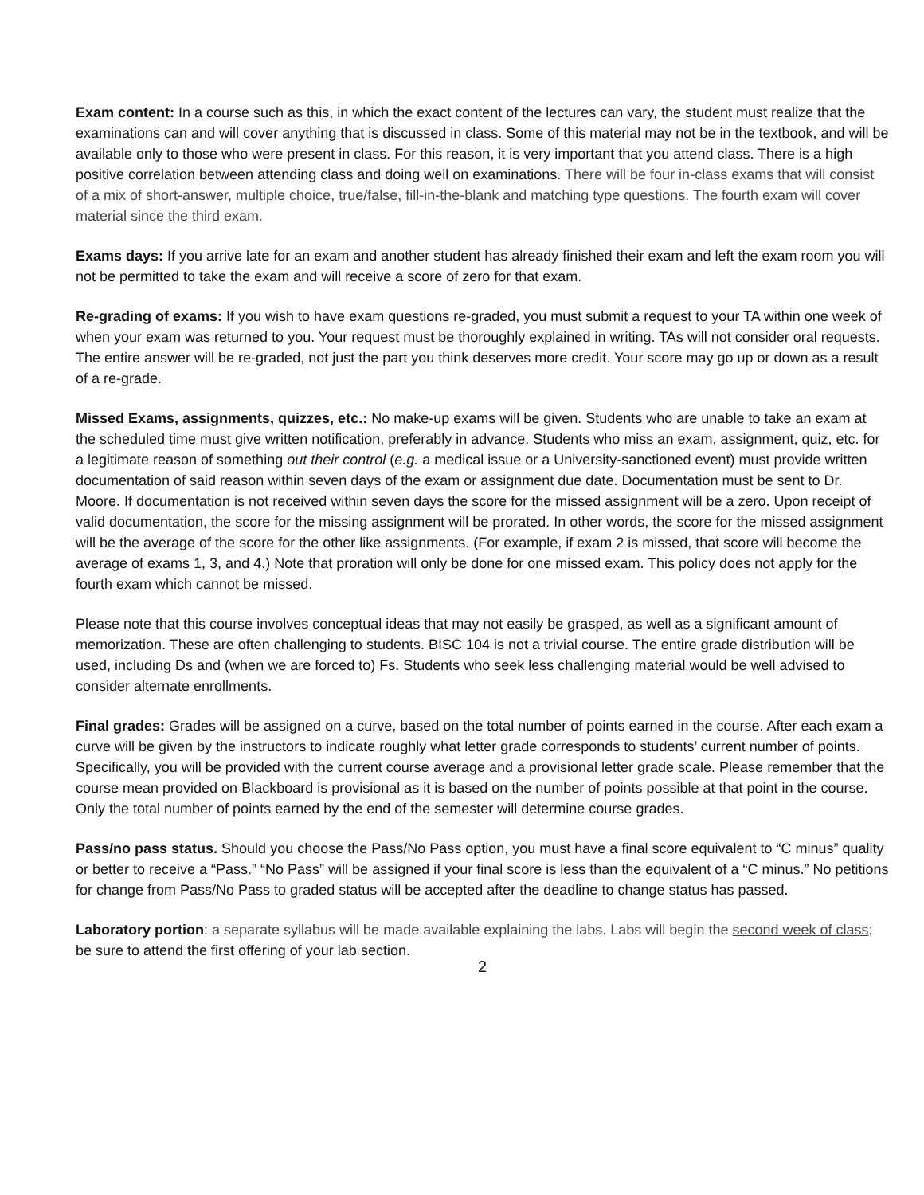Exam content: In a course such as this, in which the exact content of the lectures can vary, the student must realize that the examinations can and will cover anything that is discussed in class. Some of this material may not be in the textbook, and will be available only to those who were present in class. For this reason, it is very important that you attend class. There is a high positive correlation between attending class and doing well on examinations. There will be four in-class exams that will consist of a mix of short-answer, multiple choice, true/false, fill-in-the-blank and matching type questions. The fourth exam will cover material since the third exam.
Exams days: If you arrive late for an exam and another student has already finished their exam and left the exam room you will not be permitted to take the exam and will receive a score of zero for that exam.
Re-grading of exams: If you wish to have exam questions re-graded, you must submit a request to your TA within one week of when your exam was returned to you. Your request must be thoroughly explained in writing. TAs will not consider oral requests. The entire answer will be re-graded, not just the part you think deserves more credit. Your score may go up or down as a result of a re-grade.
Missed Exams, assignments, quizzes, etc.: No make-up exams will be given. Students who are unable to take an exam at the scheduled time must give written notification, preferably in advance. Students who miss an exam, assignment, quiz, etc. for a legitimate reason of something out their control (e.g. a medical issue or a University-sanctioned event) must provide written documentation of said reason within seven days of the exam or assignment due date. Documentation must be sent to Dr. Moore. If documentation is not received within seven days the score for the missed assignment will be a zero. Upon receipt of valid documentation, the score for the missing assignment will be prorated. In other words, the score for the missed assignment will be the average of the score for the other like assignments. (For example, if exam 2 is missed, that score will become the average of exams 1, 3, and 4.) Note that proration will only be done for one missed exam. This policy does not apply for the fourth exam which cannot be missed.
Please note that this course involves conceptual ideas that may not easily be grasped, as well as a significant amount of memorization. These are often challenging to students. BISC 104 is not a trivial course. The entire grade distribution will be used, including Ds and (when we are forced to) Fs. Students who seek less challenging material would be well advised to consider alternate enrollments.
Final grades: Grades will be assigned on a curve, based on the total number of points earned in the course. After each exam a curve will be given by the instructors to indicate roughly what letter grade corresponds to students’ current number of points. Specifically, you will be provided with the current course average and a provisional letter grade scale. Please remember that the course mean provided on Blackboard is provisional as it is based on the number of points possible at that point in the course. Only the total number of points earned by the end of the semester will determine course grades.
Pass/no pass status. Should you choose the Pass/No Pass option, you must have a final score equivalent to “C minus” quality or better to receive a “Pass.” “No Pass” will be assigned if your final score is less than the equivalent of a “C minus.” No petitions for change from Pass/No Pass to graded status will be accepted after the deadline to change status has passed.
Laboratory portion: a separate syllabus will be made available explaining the labs. Labs will begin the second week of class; be sure to attend the first offering of your lab section.
2